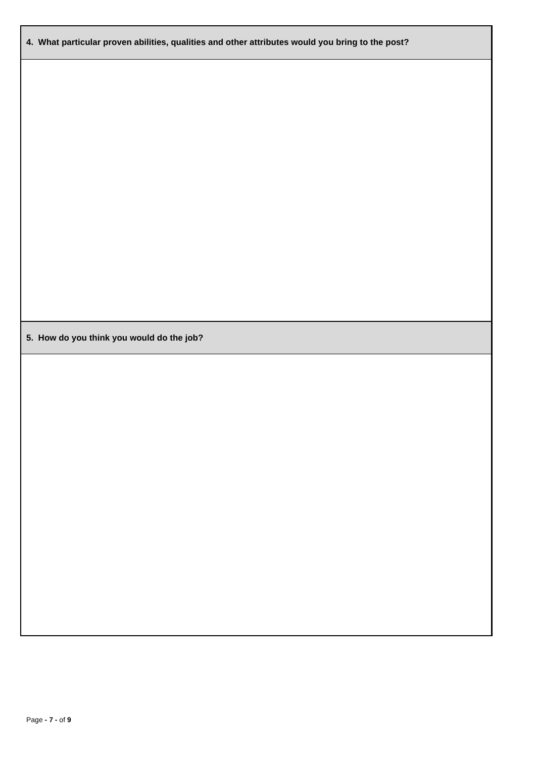4. What particular proven abilities, qualities and other attributes would you bring to the post?
5. How do you think you would do the job?
Page - 7 - of 9